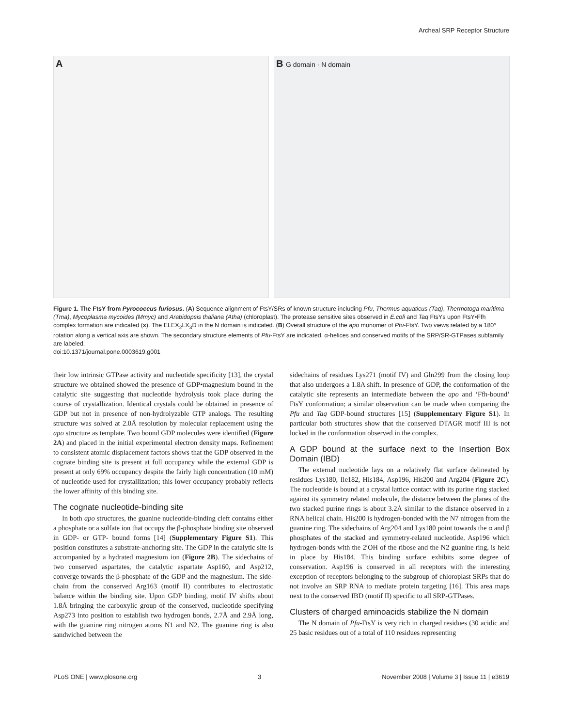Archeal SRP Receptor Structure
A B G domain · N domain
Figure 1. The FtsY from Pyrococcus furiosus. (A) Sequence alignment of FtsY/SRs of known structure including Pfu, Thermus aquaticus (Taq), Thermotoga maritima (Tma), Mycoplasma mycoides (Mmyc) and Arabidopsis thaliana (Atha) (chloroplast). The protease sensitive sites observed in E.coli and Taq FtsYs upon FtsY•Ffh complex formation are indicated (x). The ELEX<sub>2</sub>LX<sub>3</sub>D in the N domain is indicated. (B) Overall structure of the apo monomer of Pfu-FtsY. Two views related by a 180° rotation along a vertical axis are shown. The secondary structure elements of Pfu-FtsY are indicated. α-helices and conserved motifs of the SRP/SR-GTPases subfamily are labeled.
doi:10.1371/journal.pone.0003619.g001
their low intrinsic GTPase activity and nucleotide specificity [13], the crystal structure we obtained showed the presence of GDP•magnesium bound in the catalytic site suggesting that nucleotide hydrolysis took place during the course of crystallization. Identical crystals could be obtained in presence of GDP but not in presence of non-hydrolyzable GTP analogs. The resulting structure was solved at 2.0Å resolution by molecular replacement using the apo structure as template. Two bound GDP molecules were identified (Figure 2A) and placed in the initial experimental electron density maps. Refinement to consistent atomic displacement factors shows that the GDP observed in the cognate binding site is present at full occupancy while the external GDP is present at only 69% occupancy despite the fairly high concentration (10 mM) of nucleotide used for crystallization; this lower occupancy probably reflects the lower affinity of this binding site.
The cognate nucleotide-binding site
In both apo structures, the guanine nucleotide-binding cleft contains either a phosphate or a sulfate ion that occupy the β-phosphate binding site observed in GDP- or GTP- bound forms [14] (Supplementary Figure S1). This position constitutes a substrate-anchoring site. The GDP in the catalytic site is accompanied by a hydrated magnesium ion (Figure 2B). The sidechains of two conserved aspartates, the catalytic aspartate Asp160, and Asp212, converge towards the β-phosphate of the GDP and the magnesium. The side-chain from the conserved Arg163 (motif II) contributes to electrostatic balance within the binding site. Upon GDP binding, motif IV shifts about 1.8Å bringing the carboxylic group of the conserved, nucleotide specifying Asp273 into position to establish two hydrogen bonds, 2.7Å and 2.9Å long, with the guanine ring nitrogen atoms N1 and N2. The guanine ring is also sandwiched between the
sidechains of residues Lys271 (motif IV) and Gln299 from the closing loop that also undergoes a 1.8A shift. In presence of GDP, the conformation of the catalytic site represents an intermediate between the apo and ‘Ffh-bound’ FtsY conformation; a similar observation can be made when comparing the Pfu and Taq GDP-bound structures [15] (Supplementary Figure S1). In particular both structures show that the conserved DTAGR motif III is not locked in the conformation observed in the complex.
A GDP bound at the surface next to the Insertion Box Domain (IBD)
The external nucleotide lays on a relatively flat surface delineated by residues Lys180, Ile182, His184, Asp196, His200 and Arg204 (Figure 2C). The nucleotide is bound at a crystal lattice contact with its purine ring stacked against its symmetry related molecule, the distance between the planes of the two stacked purine rings is about 3.2Å similar to the distance observed in a RNA helical chain. His200 is hydrogen-bonded with the N7 nitrogen from the guanine ring. The sidechains of Arg204 and Lys180 point towards the α and β phosphates of the stacked and symmetry-related nucleotide. Asp196 which hydrogen-bonds with the 2′OH of the ribose and the N2 guanine ring, is held in place by His184. This binding surface exhibits some degree of conservation. Asp196 is conserved in all receptors with the interesting exception of receptors belonging to the subgroup of chloroplast SRPs that do not involve an SRP RNA to mediate protein targeting [16]. This area maps next to the conserved IBD (motif II) specific to all SRP-GTPases.
Clusters of charged aminoacids stabilize the N domain
The N domain of Pfu-FtsY is very rich in charged residues (30 acidic and 25 basic residues out of a total of 110 residues representing
PLoS ONE | www.plosone.org 3 November 2008 | Volume 3 | Issue 11 | e3619